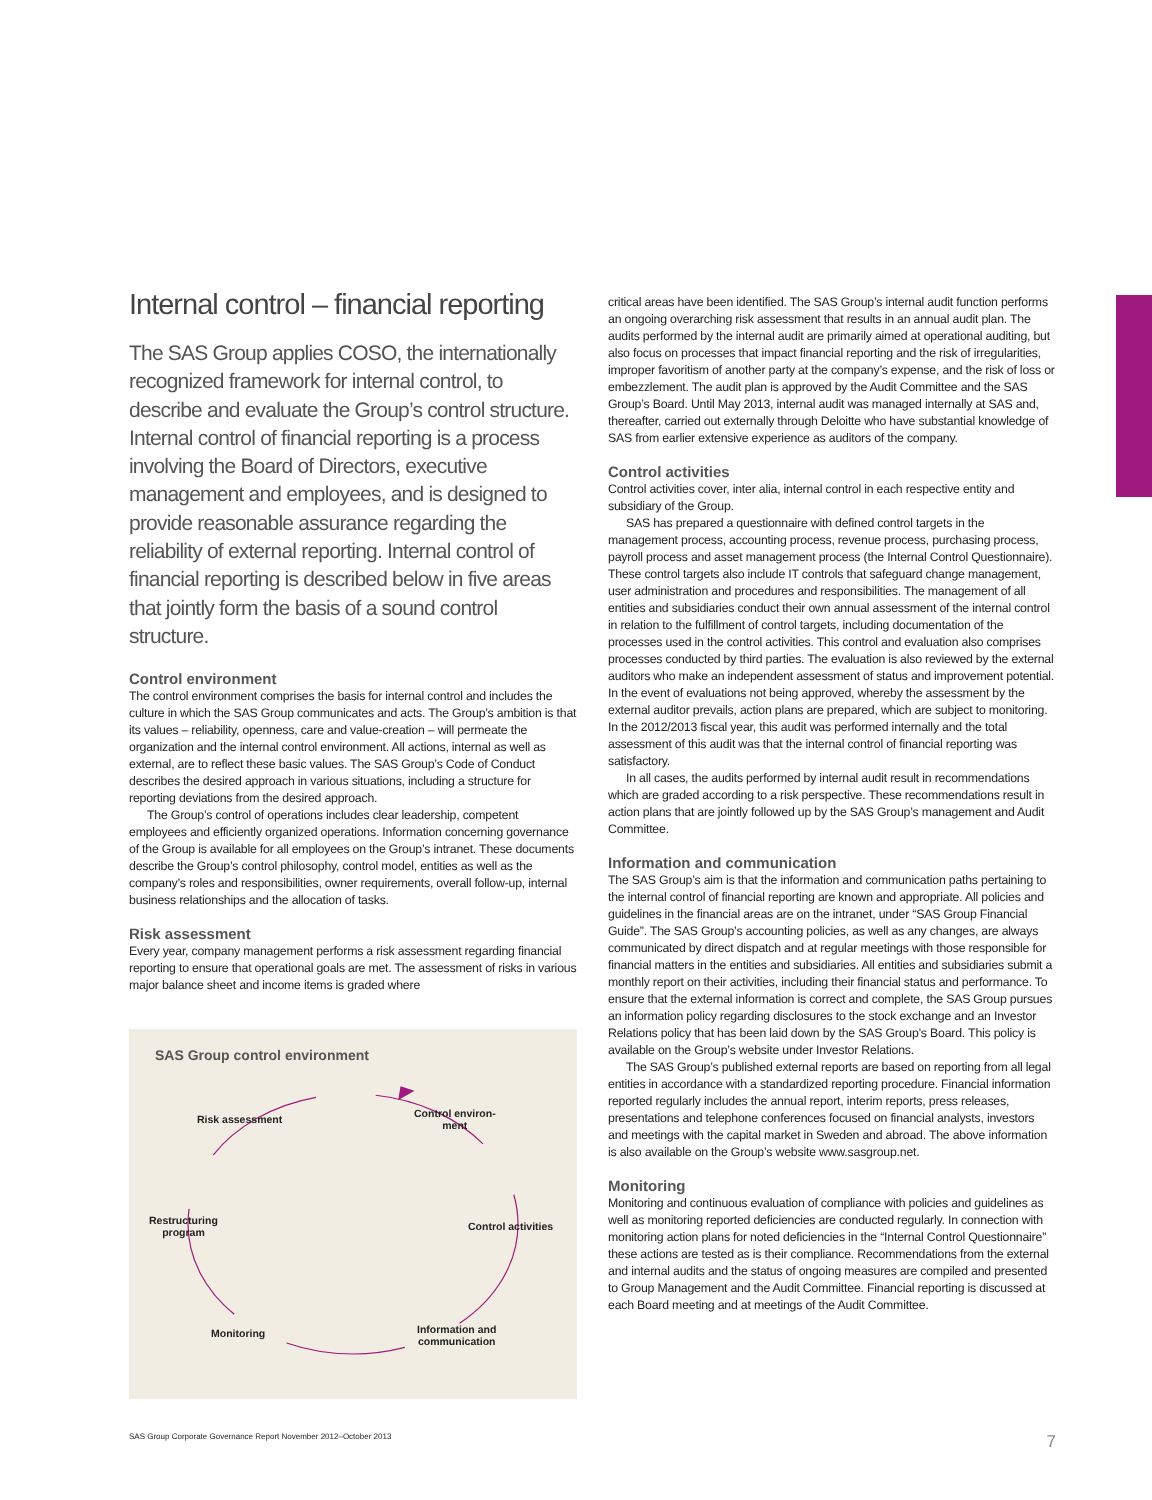Internal control – financial reporting
The SAS Group applies COSO, the internationally recognized framework for internal control, to describe and evaluate the Group’s control structure. Internal control of financial reporting is a process involving the Board of Directors, executive management and employees, and is designed to provide reasonable assurance regarding the reliability of external reporting. Internal control of financial reporting is described below in five areas that jointly form the basis of a sound control structure.
Control environment
The control environment comprises the basis for internal control and includes the culture in which the SAS Group communicates and acts. The Group’s ambition is that its values – reliability, openness, care and value-creation – will permeate the organization and the internal control environment. All actions, internal as well as external, are to reflect these basic values. The SAS Group’s Code of Conduct describes the desired approach in various situations, including a structure for reporting deviations from the desired approach.
The Group’s control of operations includes clear leadership, competent employees and efficiently organized operations. Information concerning governance of the Group is available for all employees on the Group’s intranet. These documents describe the Group’s control philosophy, control model, entities as well as the company’s roles and responsibilities, owner requirements, overall follow-up, internal business relationships and the allocation of tasks.
Risk assessment
Every year, company management performs a risk assessment regarding financial reporting to ensure that operational goals are met. The assessment of risks in various major balance sheet and income items is graded where
SAS Group control environment
Risk assessment
Control environ-
ment
Restructuring
program
Control activities
Monitoring
Information and
communication
critical areas have been identified. The SAS Group’s internal audit function performs an ongoing overarching risk assessment that results in an annual audit plan. The audits performed by the internal audit are primarily aimed at operational auditing, but also focus on processes that impact financial reporting and the risk of irregularities, improper favoritism of another party at the company’s expense, and the risk of loss or embezzlement. The audit plan is approved by the Audit Committee and the SAS Group’s Board. Until May 2013, internal audit was managed internally at SAS and, thereafter, carried out externally through Deloitte who have substantial knowledge of SAS from earlier extensive experience as auditors of the company.
Control activities
Control activities cover, inter alia, internal control in each respective entity and subsidiary of the Group.
SAS has prepared a questionnaire with defined control targets in the management process, accounting process, revenue process, purchasing process, payroll process and asset management process (the Internal Control Questionnaire). These control targets also include IT controls that safeguard change management, user administration and procedures and responsibilities. The management of all entities and subsidiaries conduct their own annual assessment of the internal control in relation to the fulfillment of control targets, including documentation of the processes used in the control activities. This control and evaluation also comprises processes conducted by third parties. The evaluation is also reviewed by the external auditors who make an independent assessment of status and improvement potential. In the event of evaluations not being approved, whereby the assessment by the external auditor prevails, action plans are prepared, which are subject to monitoring. In the 2012/2013 fiscal year, this audit was performed internally and the total assessment of this audit was that the internal control of financial reporting was satisfactory.
In all cases, the audits performed by internal audit result in recommendations which are graded according to a risk perspective. These recommendations result in action plans that are jointly followed up by the SAS Group’s management and Audit Committee.
Information and communication
The SAS Group’s aim is that the information and communication paths pertaining to the internal control of financial reporting are known and appropriate. All policies and guidelines in the financial areas are on the intranet, under “SAS Group Financial Guide”. The SAS Group’s accounting policies, as well as any changes, are always communicated by direct dispatch and at regular meetings with those responsible for financial matters in the entities and subsidiaries. All entities and subsidiaries submit a monthly report on their activities, including their financial status and performance. To ensure that the external information is correct and complete, the SAS Group pursues an information policy regarding disclosures to the stock exchange and an Investor Relations policy that has been laid down by the SAS Group’s Board. This policy is available on the Group’s website under Investor Relations.
The SAS Group’s published external reports are based on reporting from all legal entities in accordance with a standardized reporting procedure. Financial information reported regularly includes the annual report, interim reports, press releases, presentations and telephone conferences focused on financial analysts, investors and meetings with the capital market in Sweden and abroad. The above information is also available on the Group’s website www.sasgroup.net.
Monitoring
Monitoring and continuous evaluation of compliance with policies and guidelines as well as monitoring reported deficiencies are conducted regularly. In connection with monitoring action plans for noted deficiencies in the “Internal Control Questionnaire” these actions are tested as is their compliance. Recommendations from the external and internal audits and the status of ongoing measures are compiled and presented to Group Management and the Audit Committee. Financial reporting is discussed at each Board meeting and at meetings of the Audit Committee.
SAS Group Corporate Governance Report November 2012–October 2013 7